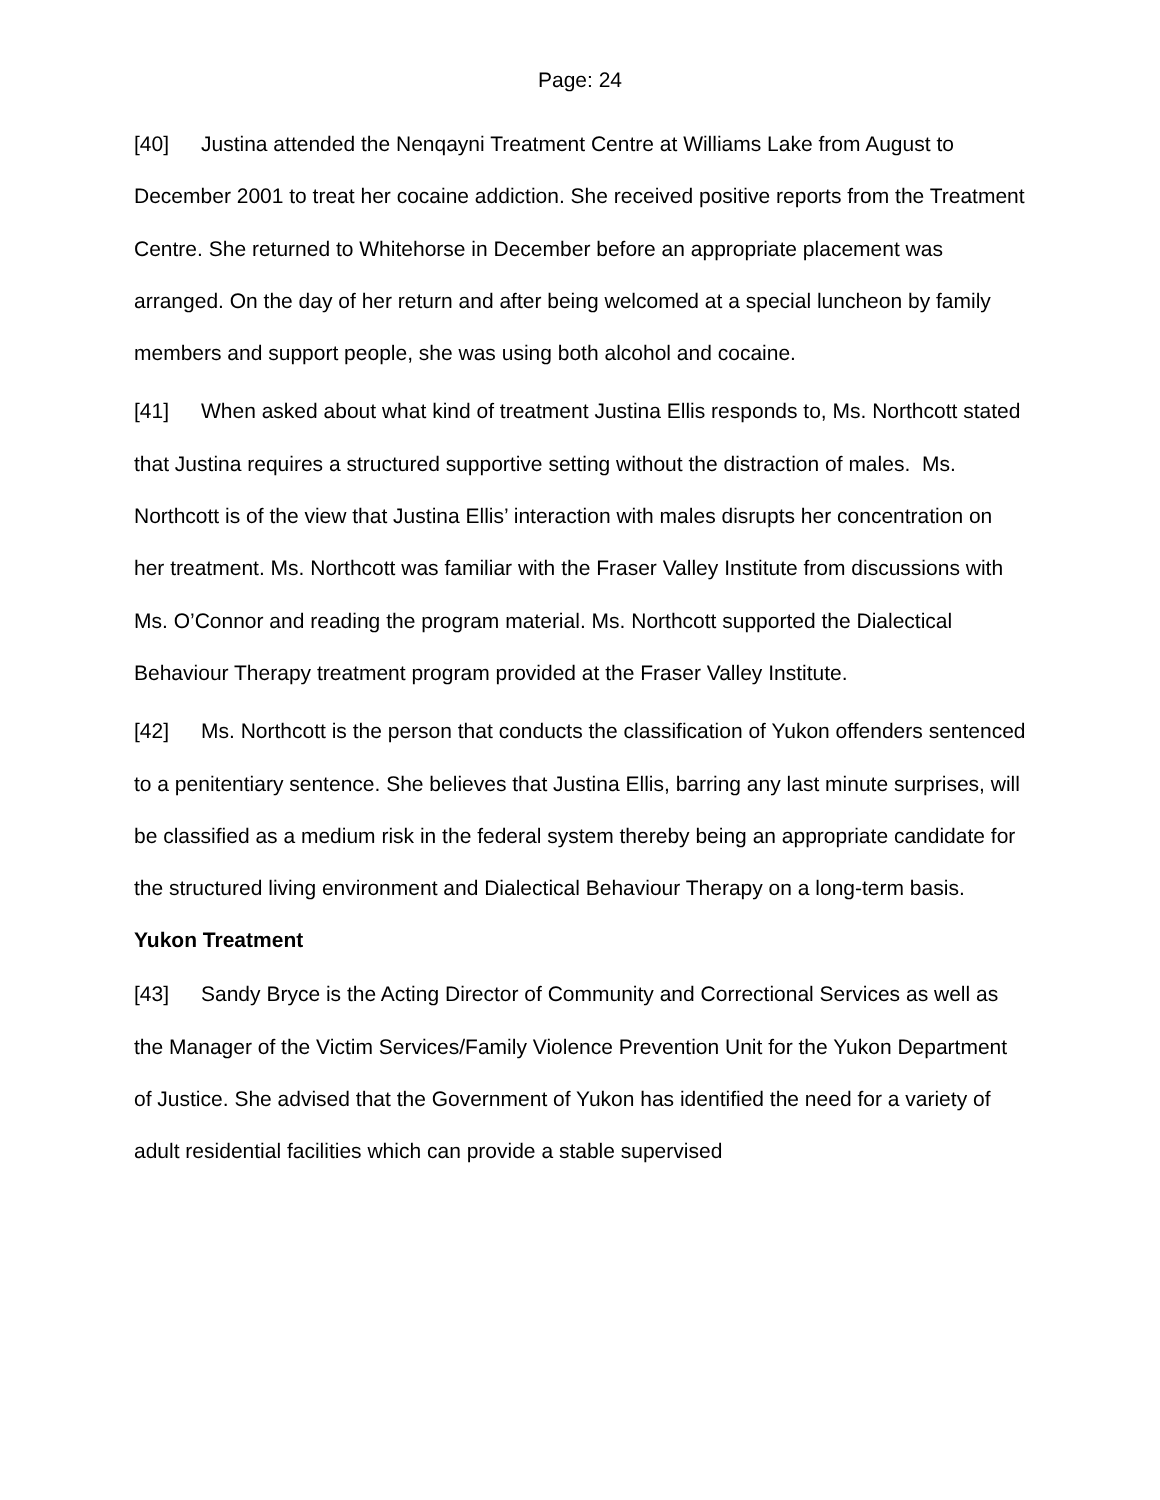Page: 24
[40] Justina attended the Nenqayni Treatment Centre at Williams Lake from August to December 2001 to treat her cocaine addiction. She received positive reports from the Treatment Centre. She returned to Whitehorse in December before an appropriate placement was arranged. On the day of her return and after being welcomed at a special luncheon by family members and support people, she was using both alcohol and cocaine.
[41] When asked about what kind of treatment Justina Ellis responds to, Ms. Northcott stated that Justina requires a structured supportive setting without the distraction of males. Ms. Northcott is of the view that Justina Ellis’ interaction with males disrupts her concentration on her treatment. Ms. Northcott was familiar with the Fraser Valley Institute from discussions with Ms. O’Connor and reading the program material. Ms. Northcott supported the Dialectical Behaviour Therapy treatment program provided at the Fraser Valley Institute.
[42] Ms. Northcott is the person that conducts the classification of Yukon offenders sentenced to a penitentiary sentence. She believes that Justina Ellis, barring any last minute surprises, will be classified as a medium risk in the federal system thereby being an appropriate candidate for the structured living environment and Dialectical Behaviour Therapy on a long-term basis.
Yukon Treatment
[43] Sandy Bryce is the Acting Director of Community and Correctional Services as well as the Manager of the Victim Services/Family Violence Prevention Unit for the Yukon Department of Justice. She advised that the Government of Yukon has identified the need for a variety of adult residential facilities which can provide a stable supervised